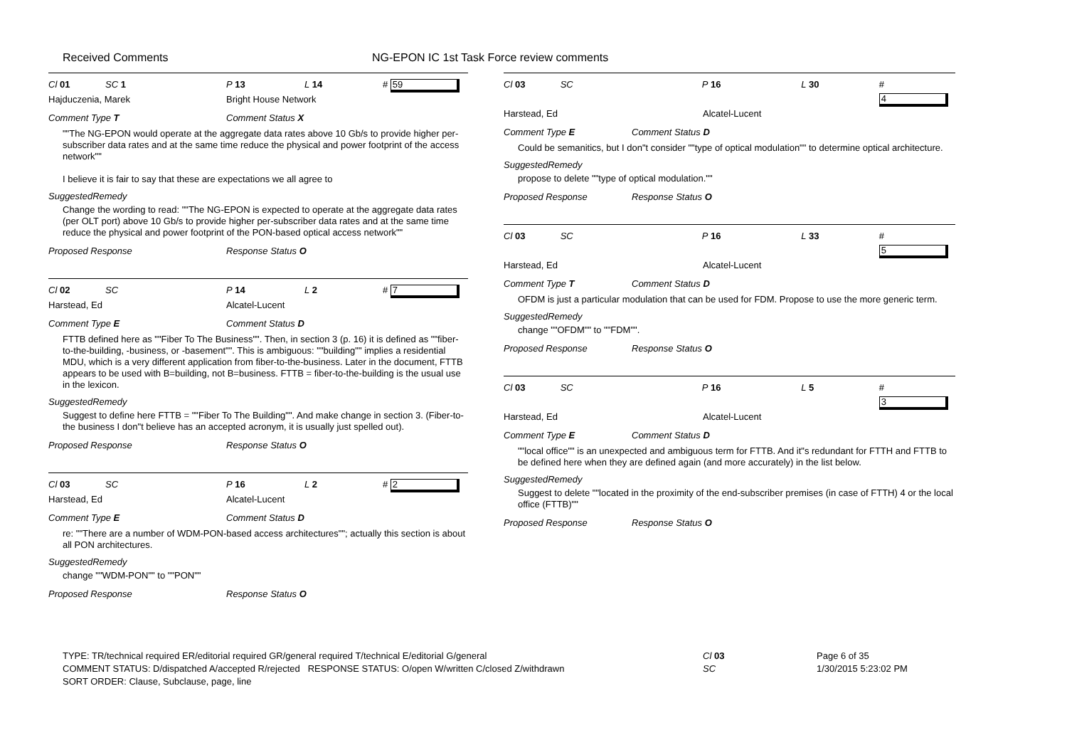Received Comments NG-EPON IC 1st Task Force review comments
Cl 01 SC 1 P 13 L 14 # 59
Hajduczenia, Marek Bright House Network
Comment Type T Comment Status X
""The NG-EPON would operate at the aggregate data rates above 10 Gb/s to provide higher per-subscriber data rates and at the same time reduce the physical and power footprint of the access network""
I believe it is fair to say that these are expectations we all agree to
SuggestedRemedy
Change the wording to read: ""The NG-EPON is expected to operate at the aggregate data rates (per OLT port) above 10 Gb/s to provide higher per-subscriber data rates and at the same time reduce the physical and power footprint of the PON-based optical access network""
Proposed Response Response Status O
Cl 02 SC P 14 L 2 # 7
Harstead, Ed Alcatel-Lucent
Comment Type E Comment Status D
FTTB defined here as ""Fiber To The Business"". Then, in section 3 (p. 16) it is defined as ""fiber-to-the-building, -business, or -basement"". This is ambiguous: ""building"" implies a residential MDU, which is a very different application from fiber-to-the-business. Later in the document, FTTB appears to be used with B=building, not B=business. FTTB = fiber-to-the-building is the usual use in the lexicon.
SuggestedRemedy
Suggest to define here FTTB = ""Fiber To The Building"". And make change in section 3. (Fiber-to-the business I don"t believe has an accepted acronym, it is usually just spelled out).
Proposed Response Response Status O
Cl 03 SC P 16 L 2 # 2
Harstead, Ed Alcatel-Lucent
Comment Type E Comment Status D
re: ""There are a number of WDM-PON-based access architectures""; actually this section is about all PON architectures.
SuggestedRemedy
change ""WDM-PON"" to ""PON""
Proposed Response Response Status O
Cl 03 SC P 16 L 30 # 4
Harstead, Ed Alcatel-Lucent
Comment Type E Comment Status D
Could be semanitics, but I don"t consider ""type of optical modulation"" to determine optical architecture.
SuggestedRemedy
propose to delete ""type of optical modulation.""
Proposed Response Response Status O
Cl 03 SC P 16 L 33 # 5
Harstead, Ed Alcatel-Lucent
Comment Type T Comment Status D
OFDM is just a particular modulation that can be used for FDM. Propose to use the more generic term.
SuggestedRemedy
change ""OFDM"" to ""FDM"".
Proposed Response Response Status O
Cl 03 SC P 16 L 5 # 3
Harstead, Ed Alcatel-Lucent
Comment Type E Comment Status D
""local office"" is an unexpected and ambiguous term for FTTB. And it"s redundant for FTTH and FTTB to be defined here when they are defined again (and more accurately) in the list below.
SuggestedRemedy
Suggest to delete ""located in the proximity of the end-subscriber premises (in case of FTTH) 4 or the local office (FTTB)""
Proposed Response Response Status O
TYPE: TR/technical required ER/editorial required GR/general required T/technical E/editorial G/general
COMMENT STATUS: D/dispatched A/accepted R/rejected RESPONSE STATUS: O/open W/written C/closed Z/withdrawn
SORT ORDER: Clause, Subclause, page, line
Cl 03
SC
Page 6 of 35
1/30/2015 5:23:02 PM